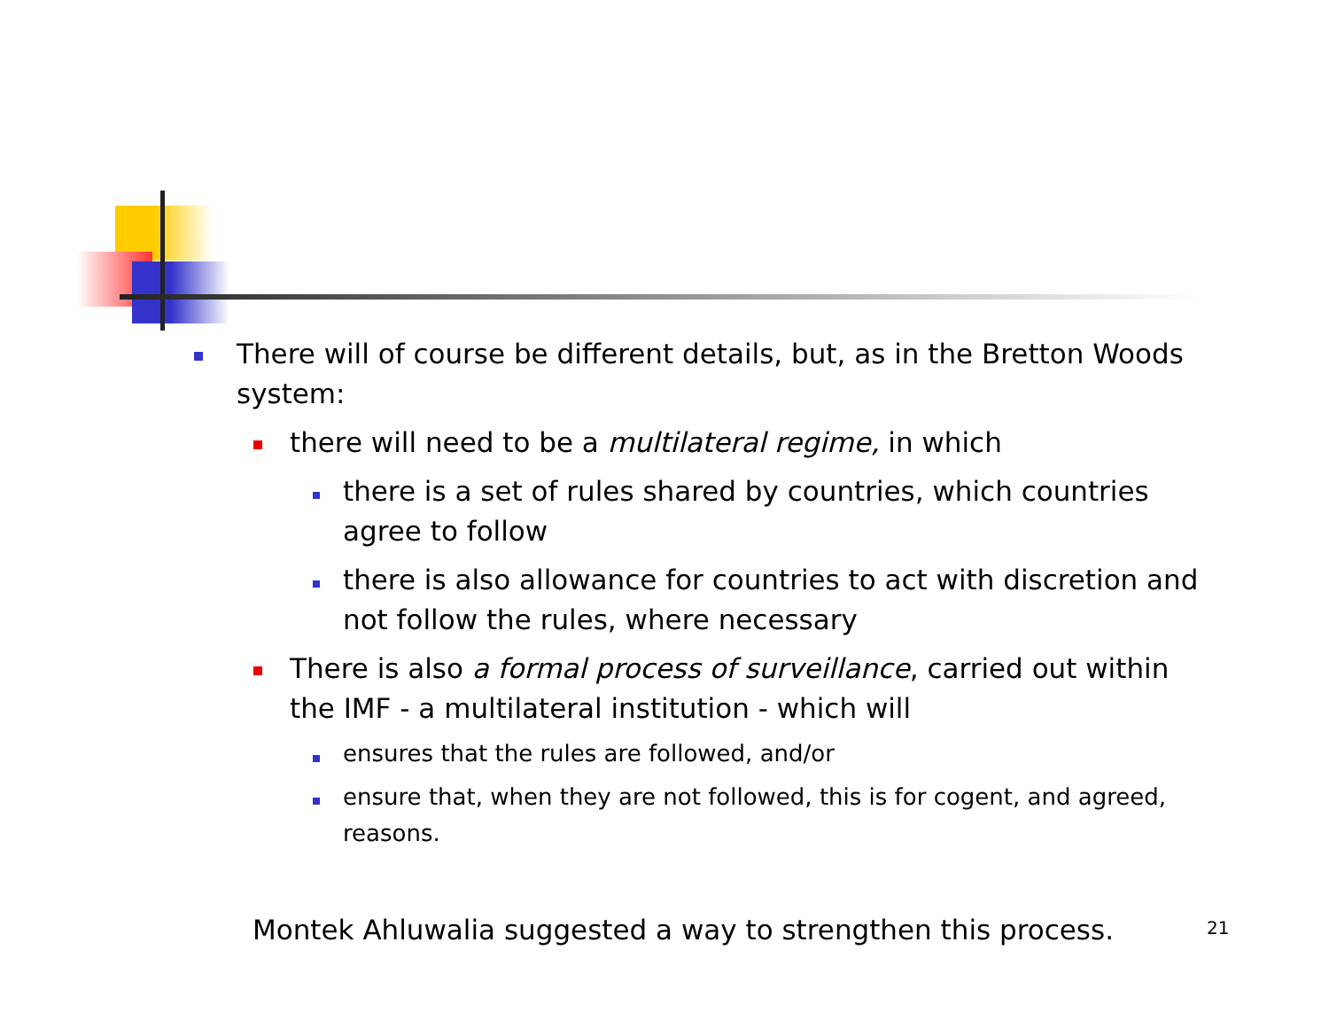There will of course be different details, but, as in the Bretton Woods system:
there will need to be a multilateral regime, in which
there is a set of rules shared by countries, which countries agree to follow
there is also allowance for countries to act with discretion and not follow the rules, where necessary
There is also a formal process of surveillance, carried out within the IMF - a multilateral institution - which will
ensures that the rules are followed, and/or
ensure that, when they are not followed, this is for cogent, and agreed, reasons.
Montek Ahluwalia suggested a way to strengthen this process.
21